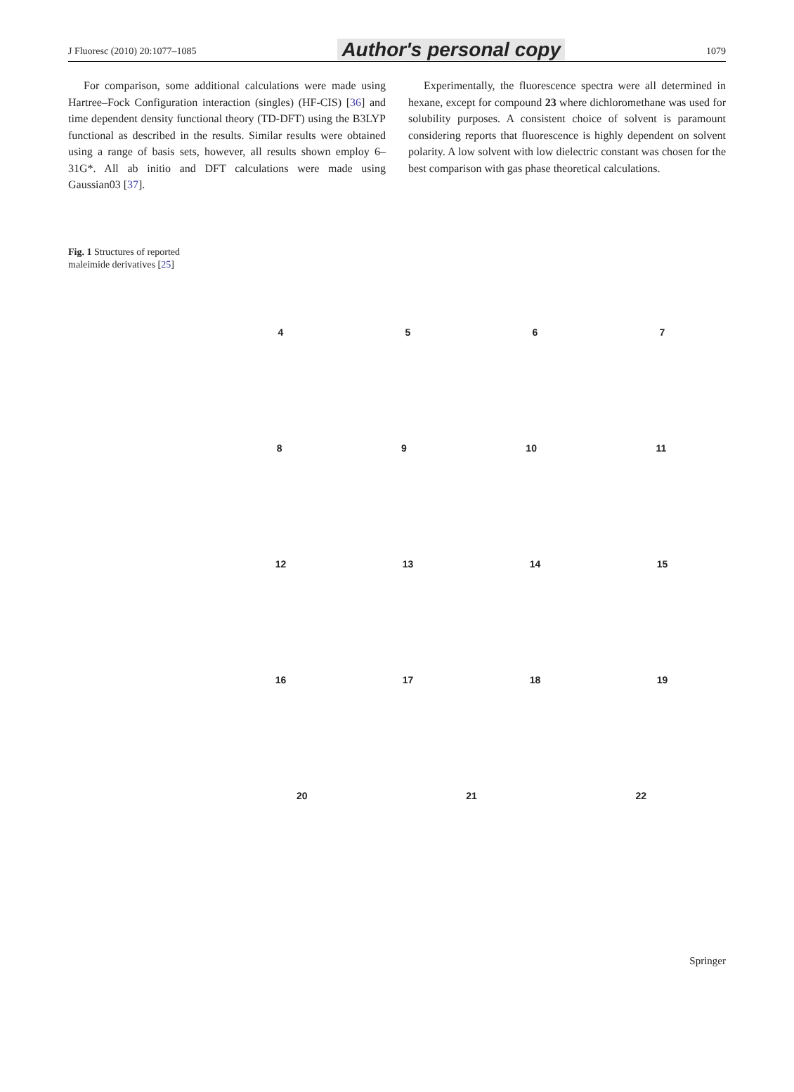J Fluoresc (2010) 20:1077–1085
Author's personal copy
1079
For comparison, some additional calculations were made using Hartree–Fock Configuration interaction (singles) (HF-CIS) [36] and time dependent density functional theory (TD-DFT) using the B3LYP functional as described in the results. Similar results were obtained using a range of basis sets, however, all results shown employ 6–31G*. All ab initio and DFT calculations were made using Gaussian03 [37].
Experimentally, the fluorescence spectra were all determined in hexane, except for compound 23 where dichloromethane was used for solubility purposes. A consistent choice of solvent is paramount considering reports that fluorescence is highly dependent on solvent polarity. A low solvent with low dielectric constant was chosen for the best comparison with gas phase theoretical calculations.
Fig. 1 Structures of reported maleimide derivatives [25]
4 5 6 7
8 9 10 11
12 13 14 15
16 17 18 19
20 21 22
Springer